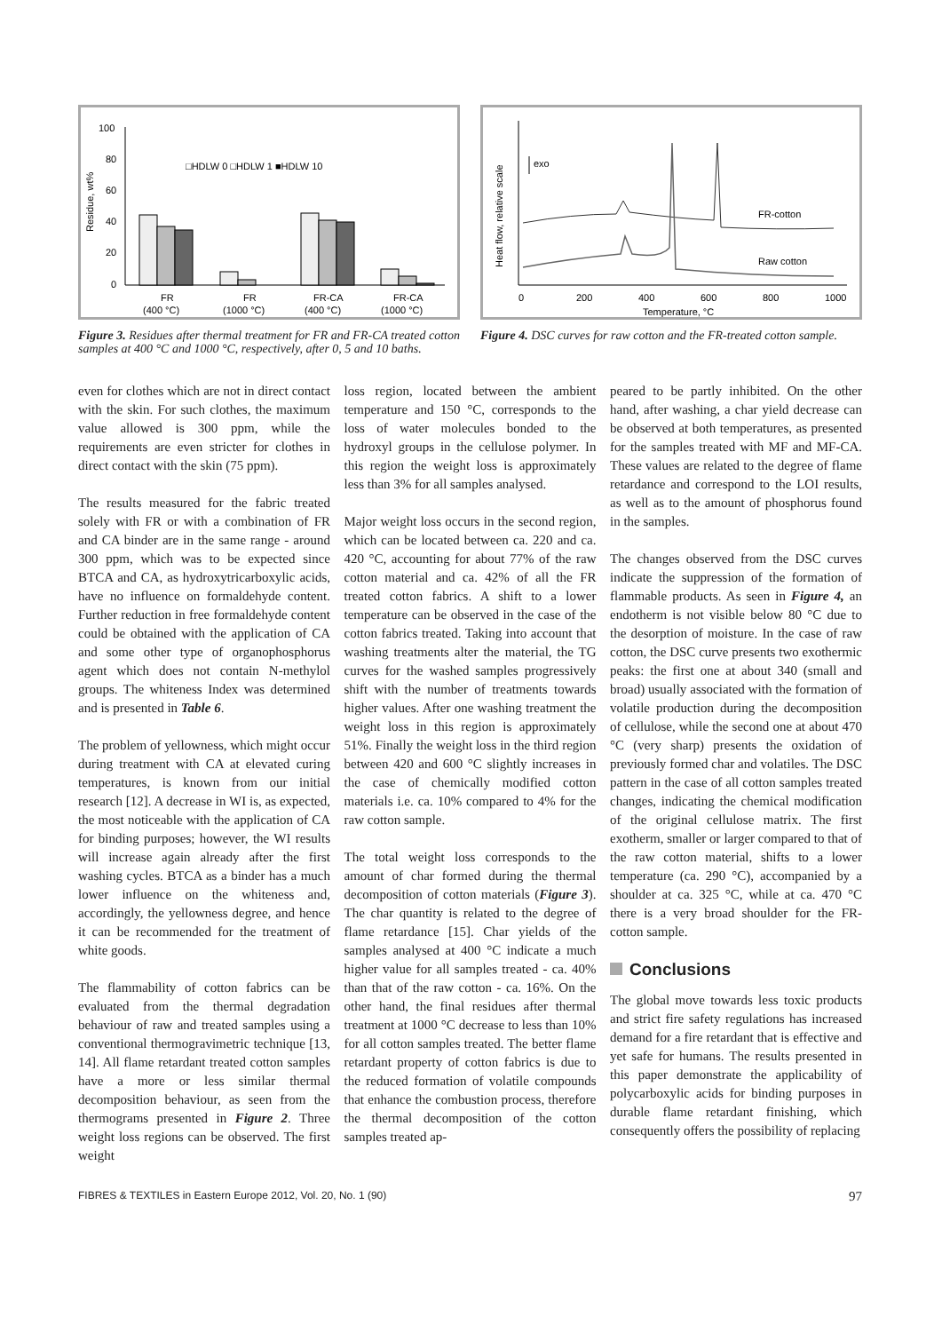100
80
60
40
20
0
Residue, wt%
□HDLW 0 □HDLW 1 ■HDLW 10
FR
(400 °C)
FR
(1000 °C)
FR-CA
(400 °C)
FR-CA
(1000 °C)
Figure 3. Residues after thermal treatment for FR and FR-CA treated cotton samples at 400 °C and 1000 °C, respectively, after 0, 5 and 10 baths.
Heat flow, relative scale
exo
FR-cotton
Raw cotton
0
200
400
600
800
1000
Temperature, °C
Figure 4. DSC curves for raw cotton and the FR-treated cotton sample.
even for clothes which are not in direct contact with the skin. For such clothes, the maximum value allowed is 300 ppm, while the requirements are even stricter for clothes in direct contact with the skin (75 ppm).
The results measured for the fabric treated solely with FR or with a combination of FR and CA binder are in the same range - around 300 ppm, which was to be expected since BTCA and CA, as hydroxytricarboxylic acids, have no influence on formaldehyde content. Further reduction in free formaldehyde content could be obtained with the application of CA and some other type of organophosphorus agent which does not contain N-methylol groups. The whiteness Index was determined and is presented in Table 6.
The problem of yellowness, which might occur during treatment with CA at elevated curing temperatures, is known from our initial research [12]. A decrease in WI is, as expected, the most noticeable with the application of CA for binding purposes; however, the WI results will increase again already after the first washing cycles. BTCA as a binder has a much lower influence on the whiteness and, accordingly, the yellowness degree, and hence it can be recommended for the treatment of white goods.
The flammability of cotton fabrics can be evaluated from the thermal degradation behaviour of raw and treated samples using a conventional thermogravimetric technique [13, 14]. All flame retardant treated cotton samples have a more or less similar thermal decomposition behaviour, as seen from the thermograms presented in Figure 2. Three weight loss regions can be observed. The first weight
loss region, located between the ambient temperature and 150 °C, corresponds to the loss of water molecules bonded to the hydroxyl groups in the cellulose polymer. In this region the weight loss is approximately less than 3% for all samples analysed.
Major weight loss occurs in the second region, which can be located between ca. 220 and ca. 420 °C, accounting for about 77% of the raw cotton material and ca. 42% of all the FR treated cotton fabrics. A shift to a lower temperature can be observed in the case of the cotton fabrics treated. Taking into account that washing treatments alter the material, the TG curves for the washed samples progressively shift with the number of treatments towards higher values. After one washing treatment the weight loss in this region is approximately 51%. Finally the weight loss in the third region between 420 and 600 °C slightly increases in the case of chemically modified cotton materials i.e. ca. 10% compared to 4% for the raw cotton sample.
The total weight loss corresponds to the amount of char formed during the thermal decomposition of cotton materials (Figure 3). The char quantity is related to the degree of flame retardance [15]. Char yields of the samples analysed at 400 °C indicate a much higher value for all samples treated - ca. 40% than that of the raw cotton - ca. 16%. On the other hand, the final residues after thermal treatment at 1000 °C decrease to less than 10% for all cotton samples treated. The better flame retardant property of cotton fabrics is due to the reduced formation of volatile compounds that enhance the combustion process, therefore the thermal decomposition of the cotton samples treated ap-
peared to be partly inhibited. On the other hand, after washing, a char yield decrease can be observed at both temperatures, as presented for the samples treated with MF and MF-CA. These values are related to the degree of flame retardance and correspond to the LOI results, as well as to the amount of phosphorus found in the samples.
The changes observed from the DSC curves indicate the suppression of the formation of flammable products. As seen in Figure 4, an endotherm is not visible below 80 °C due to the desorption of moisture. In the case of raw cotton, the DSC curve presents two exothermic peaks: the first one at about 340 (small and broad) usually associated with the formation of volatile production during the decomposition of cellulose, while the second one at about 470 °C (very sharp) presents the oxidation of previously formed char and volatiles. The DSC pattern in the case of all cotton samples treated changes, indicating the chemical modification of the original cellulose matrix. The first exotherm, smaller or larger compared to that of the raw cotton material, shifts to a lower temperature (ca. 290 °C), accompanied by a shoulder at ca. 325 °C, while at ca. 470 °C there is a very broad shoulder for the FR-cotton sample.
Conclusions
The global move towards less toxic products and strict fire safety regulations has increased demand for a fire retardant that is effective and yet safe for humans. The results presented in this paper demonstrate the applicability of polycarboxylic acids for binding purposes in durable flame retardant finishing, which consequently offers the possibility of replacing
FIBRES & TEXTILES in Eastern Europe 2012, Vol. 20, No. 1 (90) 97